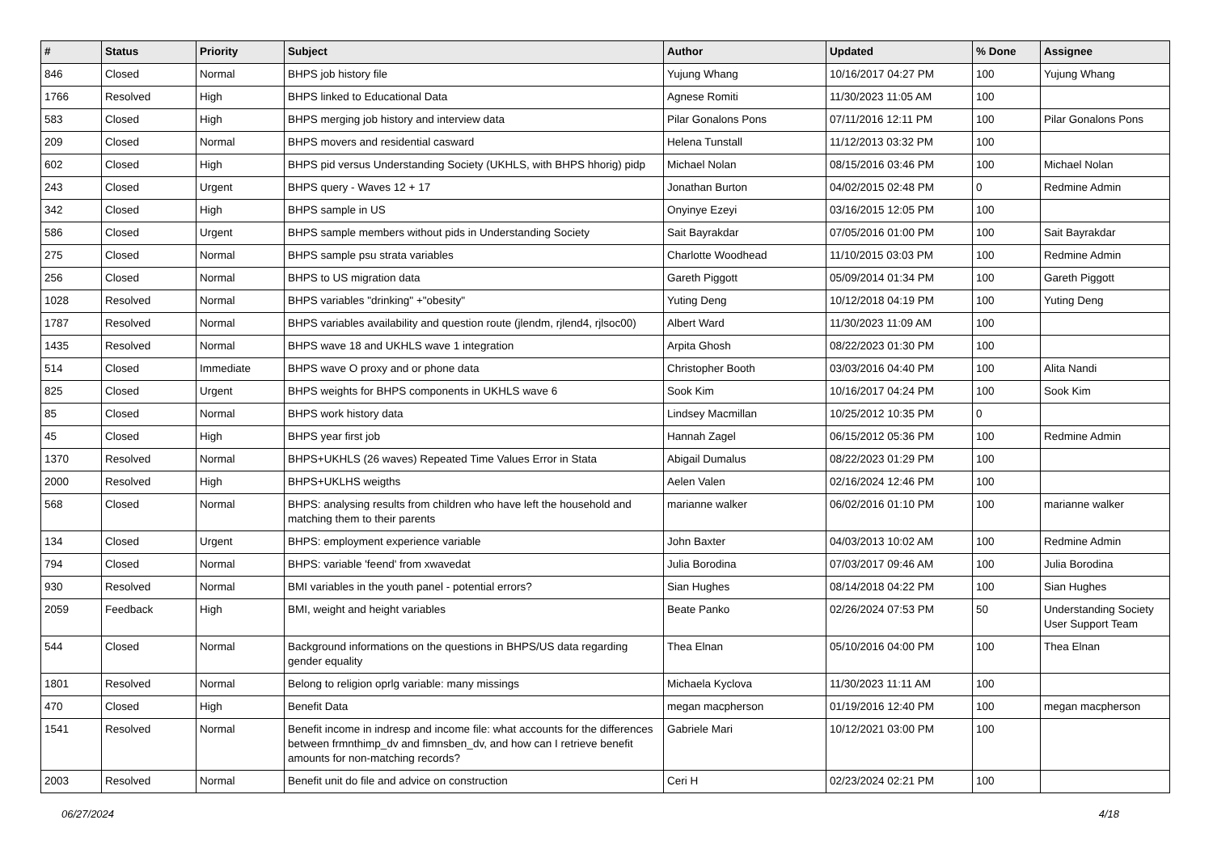| # | Status | Priority | Subject | Author | Updated | % Done | Assignee |
| --- | --- | --- | --- | --- | --- | --- | --- |
| 846 | Closed | Normal | BHPS job history file | Yujung Whang | 10/16/2017 04:27 PM | 100 | Yujung Whang |
| 1766 | Resolved | High | BHPS linked to Educational Data | Agnese Romiti | 11/30/2023 11:05 AM | 100 | |
| 583 | Closed | High | BHPS merging job history and interview data | Pilar Gonalons Pons | 07/11/2016 12:11 PM | 100 | Pilar Gonalons Pons |
| 209 | Closed | Normal | BHPS movers and residential casward | Helena Tunstall | 11/12/2013 03:32 PM | 100 | |
| 602 | Closed | High | BHPS pid versus Understanding Society (UKHLS, with BHPS hhorig) pidp | Michael Nolan | 08/15/2016 03:46 PM | 100 | Michael Nolan |
| 243 | Closed | Urgent | BHPS query - Waves 12 + 17 | Jonathan Burton | 04/02/2015 02:48 PM | 0 | Redmine Admin |
| 342 | Closed | High | BHPS sample in US | Onyinye Ezeyi | 03/16/2015 12:05 PM | 100 | |
| 586 | Closed | Urgent | BHPS sample members without pids in Understanding Society | Sait Bayrakdar | 07/05/2016 01:00 PM | 100 | Sait Bayrakdar |
| 275 | Closed | Normal | BHPS sample psu strata variables | Charlotte Woodhead | 11/10/2015 03:03 PM | 100 | Redmine Admin |
| 256 | Closed | Normal | BHPS to US migration data | Gareth Piggott | 05/09/2014 01:34 PM | 100 | Gareth Piggott |
| 1028 | Resolved | Normal | BHPS variables "drinking" +"obesity" | Yuting Deng | 10/12/2018 04:19 PM | 100 | Yuting Deng |
| 1787 | Resolved | Normal | BHPS variables availability and question route (jlendm, rjlend4, rjlsoc00) | Albert Ward | 11/30/2023 11:09 AM | 100 | |
| 1435 | Resolved | Normal | BHPS wave 18 and UKHLS wave 1 integration | Arpita Ghosh | 08/22/2023 01:30 PM | 100 | |
| 514 | Closed | Immediate | BHPS wave O proxy and or phone data | Christopher Booth | 03/03/2016 04:40 PM | 100 | Alita Nandi |
| 825 | Closed | Urgent | BHPS weights for BHPS components in UKHLS wave 6 | Sook Kim | 10/16/2017 04:24 PM | 100 | Sook Kim |
| 85 | Closed | Normal | BHPS work history data | Lindsey Macmillan | 10/25/2012 10:35 PM | 0 | |
| 45 | Closed | High | BHPS year first job | Hannah Zagel | 06/15/2012 05:36 PM | 100 | Redmine Admin |
| 1370 | Resolved | Normal | BHPS+UKHLS (26 waves) Repeated Time Values Error in Stata | Abigail Dumalus | 08/22/2023 01:29 PM | 100 | |
| 2000 | Resolved | High | BHPS+UKLHS weigths | Aelen Valen | 02/16/2024 12:46 PM | 100 | |
| 568 | Closed | Normal | BHPS: analysing results from children who have left the household and matching them to their parents | marianne walker | 06/02/2016 01:10 PM | 100 | marianne walker |
| 134 | Closed | Urgent | BHPS: employment experience variable | John Baxter | 04/03/2013 10:02 AM | 100 | Redmine Admin |
| 794 | Closed | Normal | BHPS: variable 'feend' from xwavedat | Julia Borodina | 07/03/2017 09:46 AM | 100 | Julia Borodina |
| 930 | Resolved | Normal | BMI variables in the youth panel - potential errors? | Sian Hughes | 08/14/2018 04:22 PM | 100 | Sian Hughes |
| 2059 | Feedback | High | BMI, weight and height variables | Beate Panko | 02/26/2024 07:53 PM | 50 | Understanding Society User Support Team |
| 544 | Closed | Normal | Background informations on the questions in BHPS/US data regarding gender equality | Thea Elnan | 05/10/2016 04:00 PM | 100 | Thea Elnan |
| 1801 | Resolved | Normal | Belong to religion oprlg variable: many missings | Michaela Kyclova | 11/30/2023 11:11 AM | 100 | |
| 470 | Closed | High | Benefit Data | megan macpherson | 01/19/2016 12:40 PM | 100 | megan macpherson |
| 1541 | Resolved | Normal | Benefit income in indresp and income file: what accounts for the differences between frmnthimp_dv and fimnsben_dv, and how can I retrieve benefit amounts for non-matching records? | Gabriele Mari | 10/12/2021 03:00 PM | 100 | |
| 2003 | Resolved | Normal | Benefit unit do file and advice on construction | Ceri H | 02/23/2024 02:21 PM | 100 | |
06/27/2024 4/18